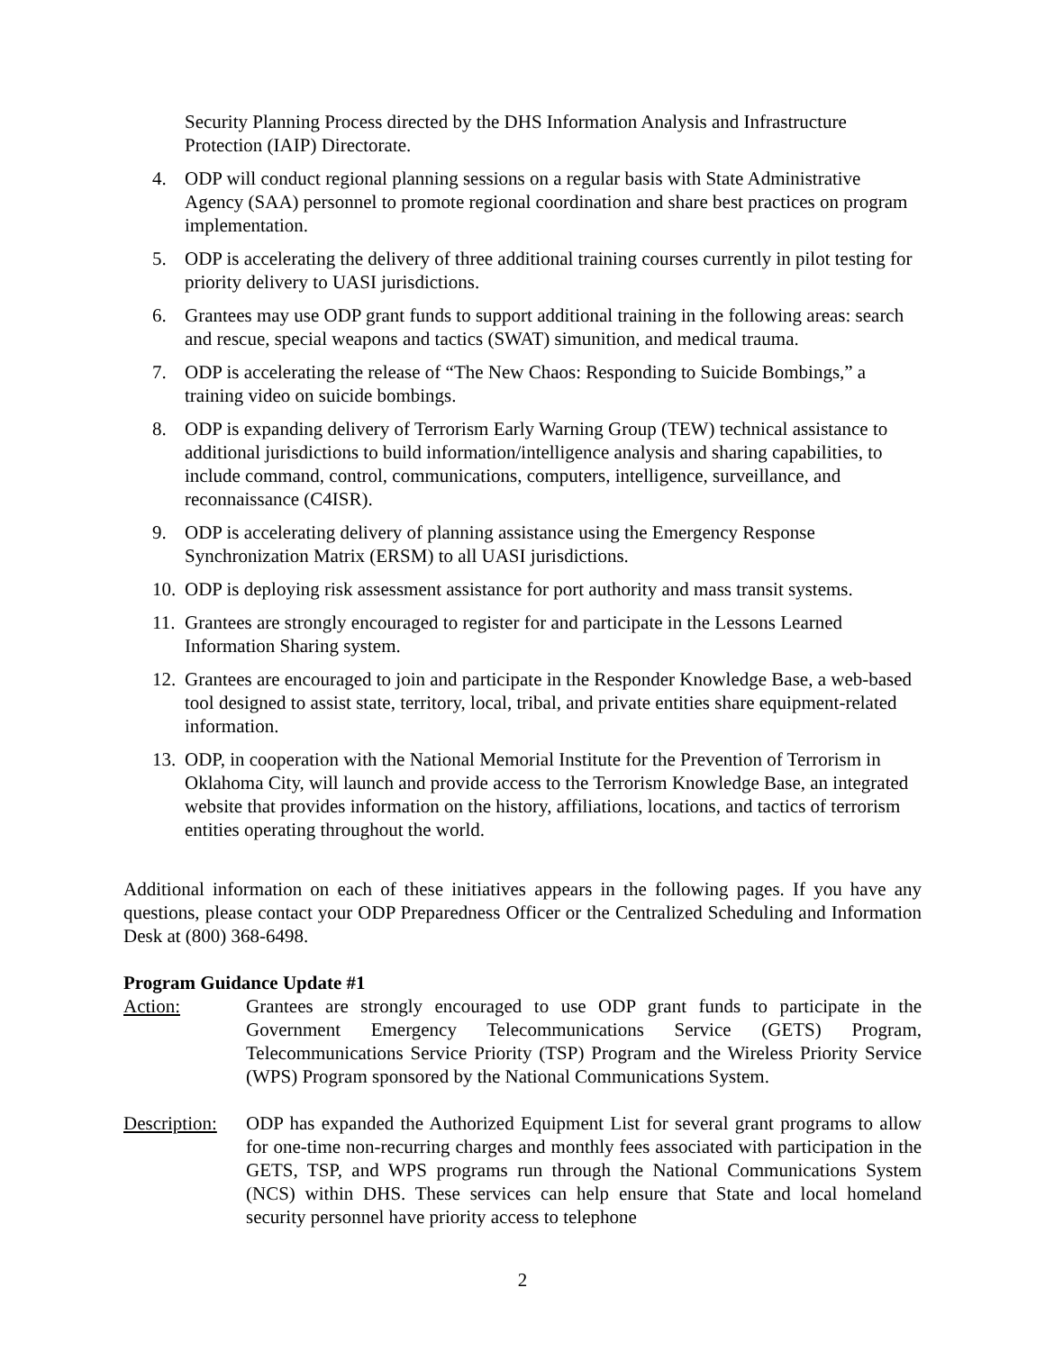Security Planning Process directed by the DHS Information Analysis and Infrastructure Protection (IAIP) Directorate.
4. ODP will conduct regional planning sessions on a regular basis with State Administrative Agency (SAA) personnel to promote regional coordination and share best practices on program implementation.
5. ODP is accelerating the delivery of three additional training courses currently in pilot testing for priority delivery to UASI jurisdictions.
6. Grantees may use ODP grant funds to support additional training in the following areas: search and rescue, special weapons and tactics (SWAT) simunition, and medical trauma.
7. ODP is accelerating the release of “The New Chaos: Responding to Suicide Bombings,” a training video on suicide bombings.
8. ODP is expanding delivery of Terrorism Early Warning Group (TEW) technical assistance to additional jurisdictions to build information/intelligence analysis and sharing capabilities, to include command, control, communications, computers, intelligence, surveillance, and reconnaissance (C4ISR).
9. ODP is accelerating delivery of planning assistance using the Emergency Response Synchronization Matrix (ERSM) to all UASI jurisdictions.
10. ODP is deploying risk assessment assistance for port authority and mass transit systems.
11. Grantees are strongly encouraged to register for and participate in the Lessons Learned Information Sharing system.
12. Grantees are encouraged to join and participate in the Responder Knowledge Base, a web-based tool designed to assist state, territory, local, tribal, and private entities share equipment-related information.
13. ODP, in cooperation with the National Memorial Institute for the Prevention of Terrorism in Oklahoma City, will launch and provide access to the Terrorism Knowledge Base, an integrated website that provides information on the history, affiliations, locations, and tactics of terrorism entities operating throughout the world.
Additional information on each of these initiatives appears in the following pages. If you have any questions, please contact your ODP Preparedness Officer or the Centralized Scheduling and Information Desk at (800) 368-6498.
Program Guidance Update #1
Action: Grantees are strongly encouraged to use ODP grant funds to participate in the Government Emergency Telecommunications Service (GETS) Program, Telecommunications Service Priority (TSP) Program and the Wireless Priority Service (WPS) Program sponsored by the National Communications System.
Description:
ODP has expanded the Authorized Equipment List for several grant programs to allow for one-time non-recurring charges and monthly fees associated with participation in the GETS, TSP, and WPS programs run through the National Communications System (NCS) within DHS. These services can help ensure that State and local homeland security personnel have priority access to telephone
2